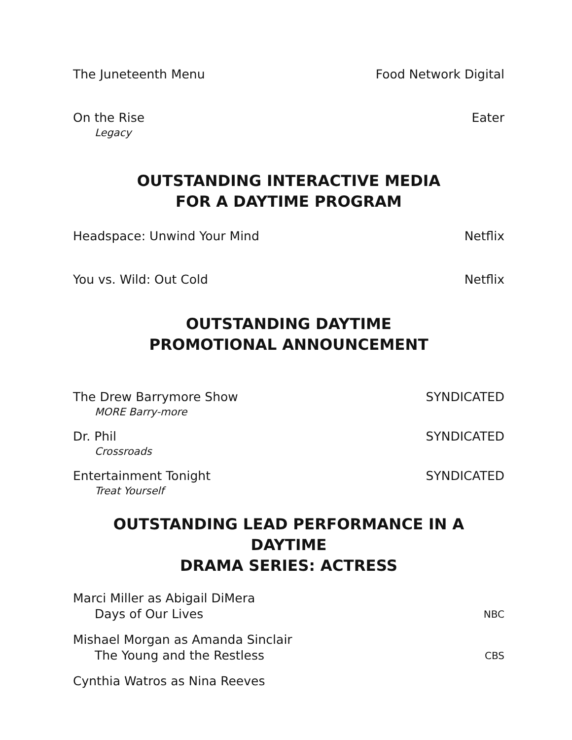The Juneteenth Menu Food Network Digital
On the Rise Eater
Legacy
OUTSTANDING INTERACTIVE MEDIA
FOR A DAYTIME PROGRAM
Headspace: Unwind Your Mind Netflix
You vs. Wild: Out Cold Netflix
OUTSTANDING DAYTIME
PROMOTIONAL ANNOUNCEMENT
The Drew Barrymore Show SYNDICATED
MORE Barry-more
Dr. Phil SYNDICATED
Crossroads
Entertainment Tonight SYNDICATED
Treat Yourself
OUTSTANDING LEAD PERFORMANCE IN A DAYTIME
DRAMA SERIES: ACTRESS
Marci Miller as Abigail DiMera
Days of Our Lives NBC
Mishael Morgan as Amanda Sinclair
The Young and the Restless CBS
Cynthia Watros as Nina Reeves